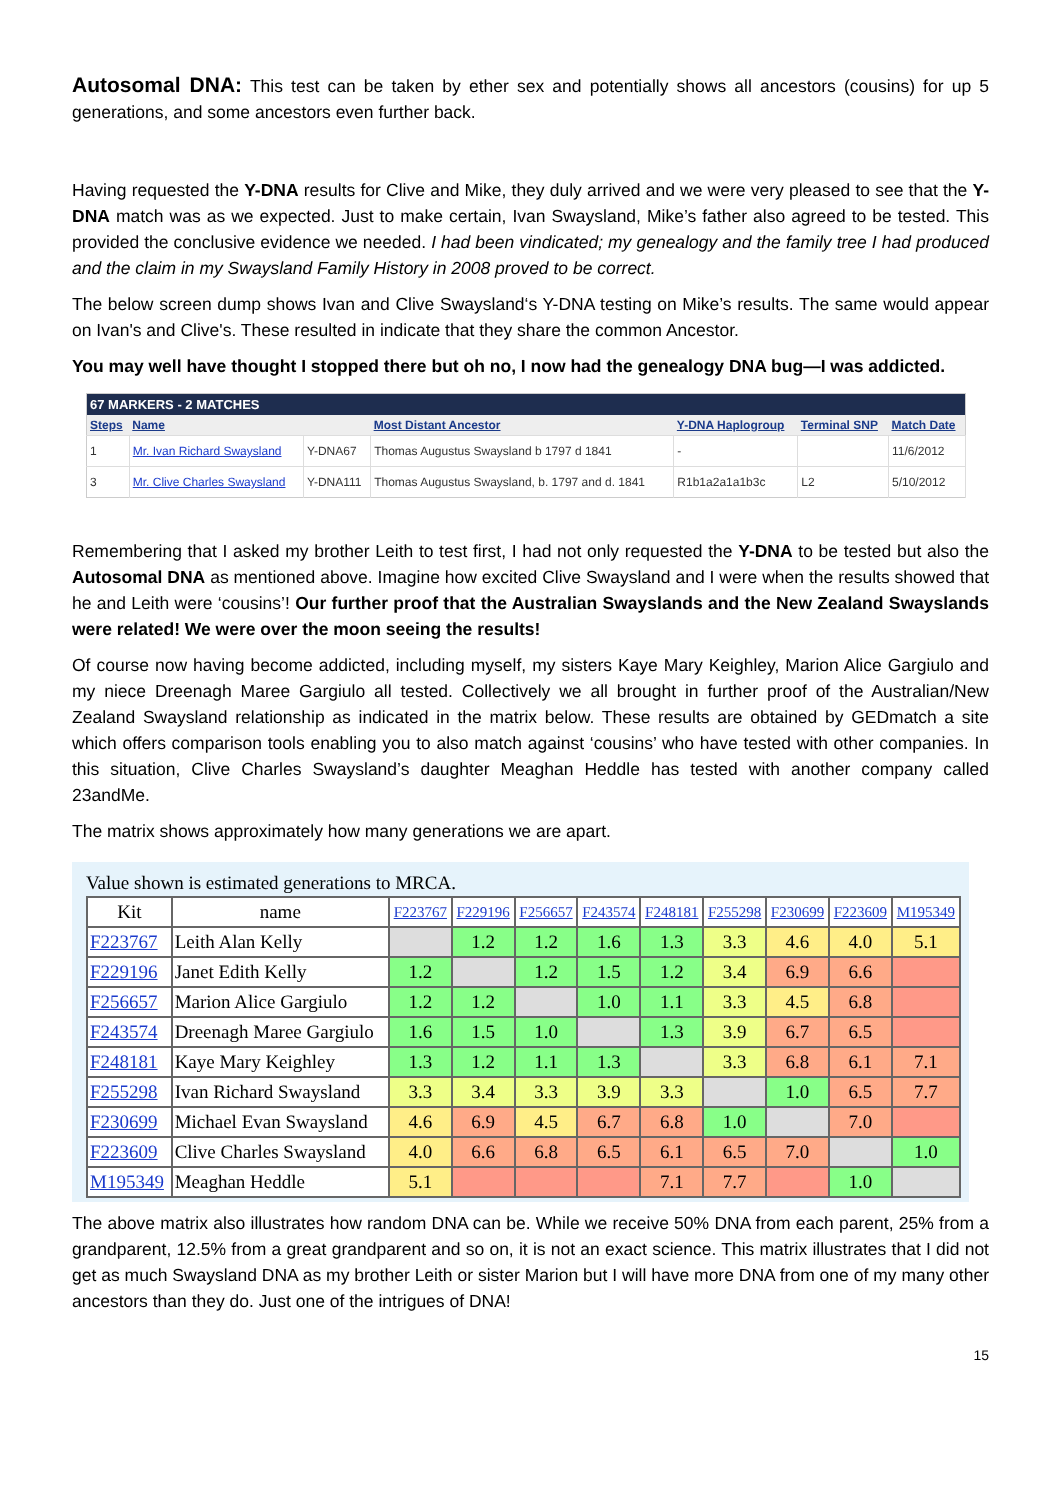Autosomal DNA: This test can be taken by ether sex and potentially shows all ancestors (cousins) for up 5 generations, and some ancestors even further back.
Having requested the Y-DNA results for Clive and Mike, they duly arrived and we were very pleased to see that the Y-DNA match was as we expected. Just to make certain, Ivan Swaysland, Mike’s father also agreed to be tested. This provided the conclusive evidence we needed. I had been vindicated; my genealogy and the family tree I had produced and the claim in my Swaysland Family History in 2008 proved to be correct.
The below screen dump shows Ivan and Clive Swaysland‘s Y-DNA testing on Mike’s results. The same would appear on Ivan's and Clive's. These resulted in indicate that they share the common Ancestor.
You may well have thought I stopped there but oh no, I now had the genealogy DNA bug—I was addicted.
| 67 MARKERS - 2 MATCHES | | | | | | |
| --- | --- | --- | --- | --- | --- | --- |
| Steps | Name | | Most Distant Ancestor | Y-DNA Haplogroup | Terminal SNP | Match Date |
| 1 | Mr. Ivan Richard Swaysland | Y-DNA67 | Thomas Augustus Swaysland b 1797 d 1841 | - | | 11/6/2012 |
| 3 | Mr. Clive Charles Swaysland | Y-DNA111 | Thomas Augustus Swaysland, b. 1797 and d. 1841 | R1b1a2a1a1b3c | L2 | 5/10/2012 |
Remembering that I asked my brother Leith to test first, I had not only requested the Y-DNA to be tested but also the Autosomal DNA as mentioned above. Imagine how excited Clive Swaysland and I were when the results showed that he and Leith were ‘cousins’! Our further proof that the Australian Swayslands and the New Zealand Swayslands were related! We were over the moon seeing the results!
Of course now having become addicted, including myself, my sisters Kaye Mary Keighley, Marion Alice Gargiulo and my niece Dreenagh Maree Gargiulo all tested. Collectively we all brought in further proof of the Australian/New Zealand Swaysland relationship as indicated in the matrix below. These results are obtained by GEDmatch a site which offers comparison tools enabling you to also match against ‘cousins’ who have tested with other companies. In this situation, Clive Charles Swaysland’s daughter Meaghan Heddle has tested with another company called 23andMe.
The matrix shows approximately how many generations we are apart.
Value shown is estimated generations to MRCA.
| Kit | name | F223767 | F229196 | F256657 | F243574 | F248181 | F255298 | F230699 | F223609 | M195349 |
| --- | --- | --- | --- | --- | --- | --- | --- | --- | --- | --- |
| F223767 | Leith Alan Kelly | | 1.2 | 1.2 | 1.6 | 1.3 | 3.3 | 4.6 | 4.0 | 5.1 |
| F229196 | Janet Edith Kelly | 1.2 | | 1.2 | 1.5 | 1.2 | 3.4 | 6.9 | 6.6 | |
| F256657 | Marion Alice Gargiulo | 1.2 | 1.2 | | 1.0 | 1.1 | 3.3 | 4.5 | 6.8 | |
| F243574 | Dreenagh Maree Gargiulo | 1.6 | 1.5 | 1.0 | | 1.3 | 3.9 | 6.7 | 6.5 | |
| F248181 | Kaye Mary Keighley | 1.3 | 1.2 | 1.1 | 1.3 | | 3.3 | 6.8 | 6.1 | 7.1 |
| F255298 | Ivan Richard Swaysland | 3.3 | 3.4 | 3.3 | 3.9 | 3.3 | | 1.0 | 6.5 | 7.7 |
| F230699 | Michael Evan Swaysland | 4.6 | 6.9 | 4.5 | 6.7 | 6.8 | 1.0 | | 7.0 | |
| F223609 | Clive Charles Swaysland | 4.0 | 6.6 | 6.8 | 6.5 | 6.1 | 6.5 | 7.0 | | 1.0 |
| M195349 | Meaghan Heddle | 5.1 | | | | 7.1 | 7.7 | | 1.0 | |
The above matrix also illustrates how random DNA can be. While we receive 50% DNA from each parent, 25% from a grandparent, 12.5% from a great grandparent and so on, it is not an exact science. This matrix illustrates that I did not get as much Swaysland DNA as my brother Leith or sister Marion but I will have more DNA from one of my many other ancestors than they do. Just one of the intrigues of DNA!
15